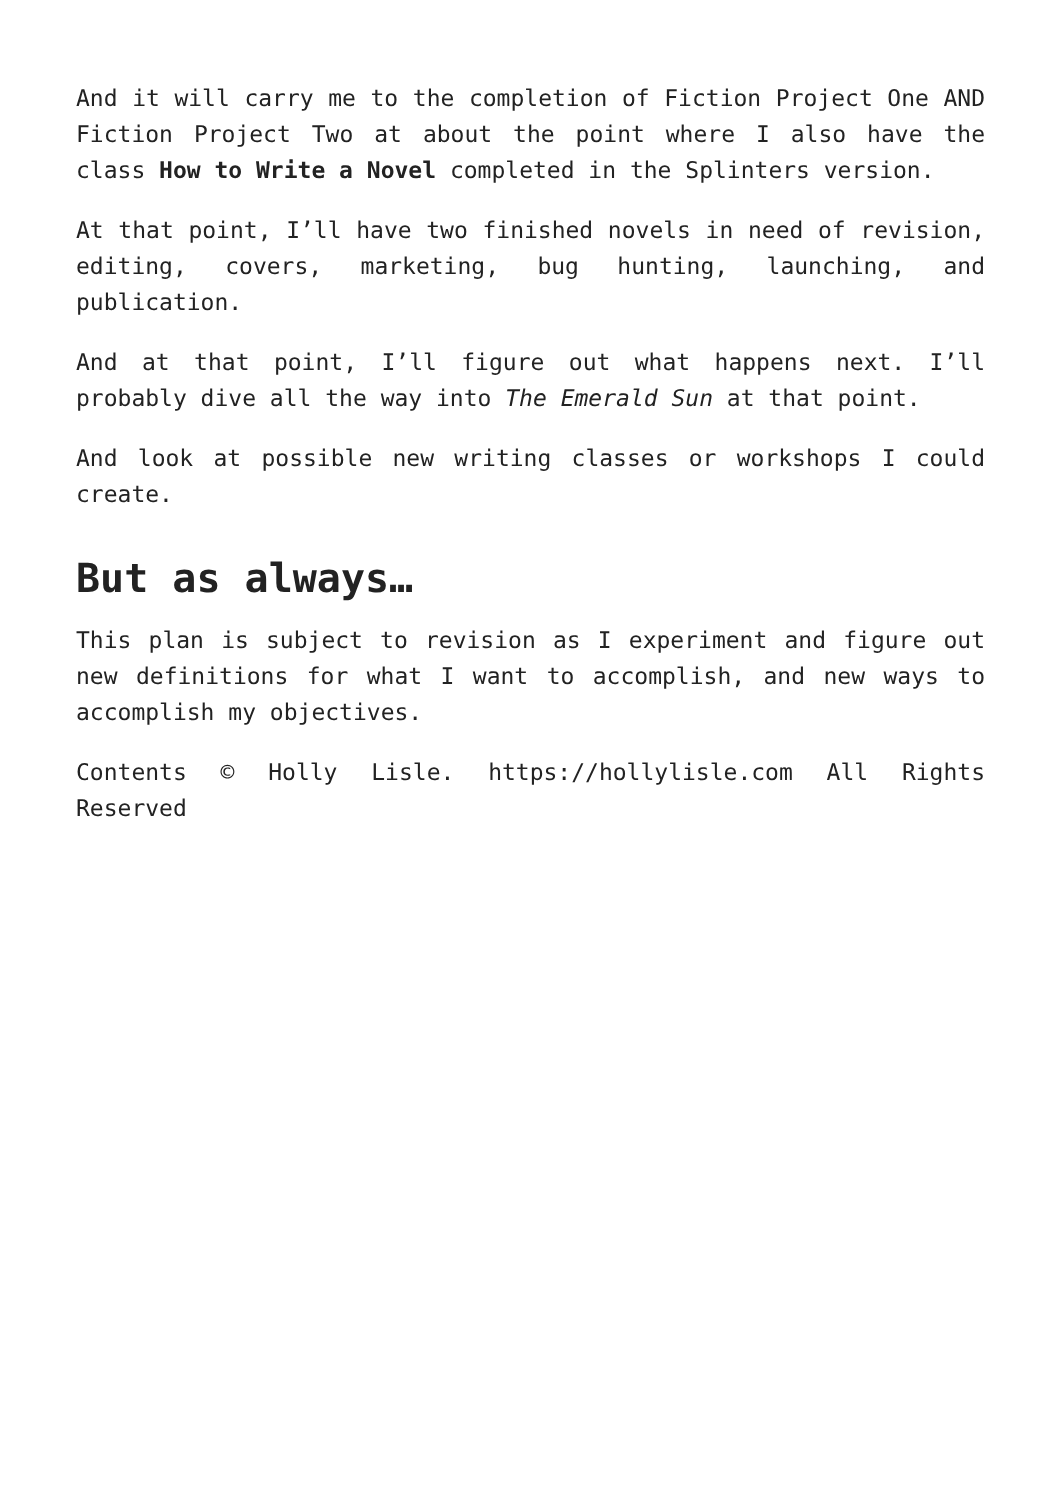And it will carry me to the completion of Fiction Project One AND Fiction Project Two at about the point where I also have the class How to Write a Novel completed in the Splinters version.
At that point, I’ll have two finished novels in need of revision, editing, covers, marketing, bug hunting, launching, and publication.
And at that point, I’ll figure out what happens next. I’ll probably dive all the way into The Emerald Sun at that point.
And look at possible new writing classes or workshops I could create.
But as always…
This plan is subject to revision as I experiment and figure out new definitions for what I want to accomplish, and new ways to accomplish my objectives.
Contents © Holly Lisle. https://hollylisle.com All Rights Reserved